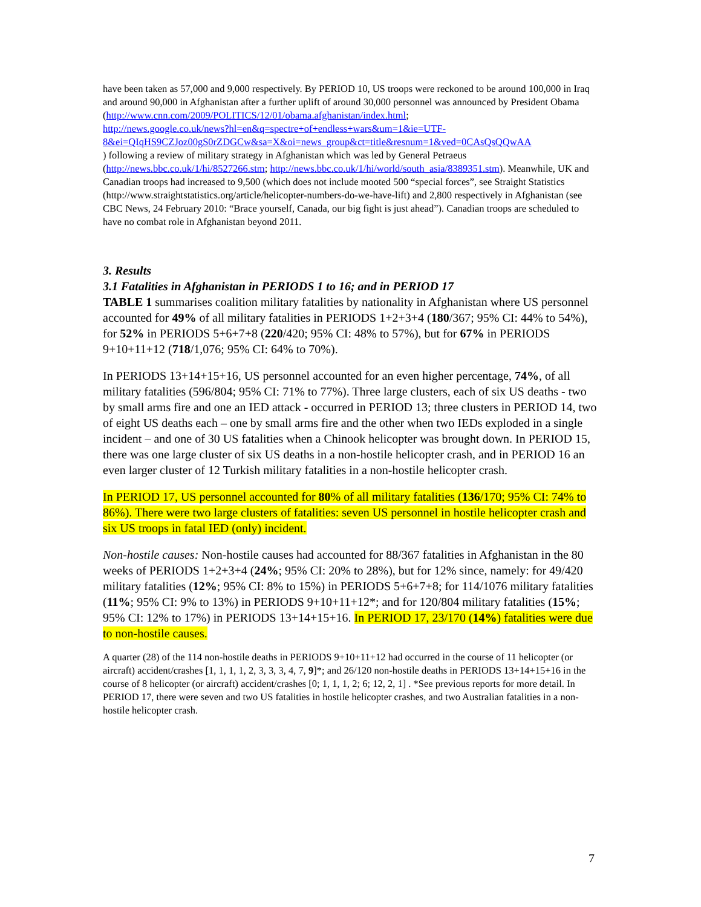have been taken as 57,000 and 9,000 respectively. By PERIOD 10, US troops were reckoned to be around 100,000 in Iraq and around 90,000 in Afghanistan after a further uplift of around 30,000 personnel was announced by President Obama
(http://www.cnn.com/2009/POLITICS/12/01/obama.afghanistan/index.html;
http://news.google.co.uk/news?hl=en&q=spectre+of+endless+wars&um=1&ie=UTF-8&ei=QIqHS9CZJoz00gS0rZDGCw&sa=X&oi=news_group&ct=title&resnum=1&ved=0CAsQsQQwAA
) following a review of military strategy in Afghanistan which was led by General Petraeus (http://news.bbc.co.uk/1/hi/8527266.stm; http://news.bbc.co.uk/1/hi/world/south_asia/8389351.stm). Meanwhile, UK and Canadian troops had increased to 9,500 (which does not include mooted 500 “special forces”, see Straight Statistics (http://www.straightstatistics.org/article/helicopter-numbers-do-we-have-lift) and 2,800 respectively in Afghanistan (see CBC News, 24 February 2010: “Brace yourself, Canada, our big fight is just ahead”). Canadian troops are scheduled to have no combat role in Afghanistan beyond 2011.
3. Results
3.1 Fatalities in Afghanistan in PERIODS 1 to 16; and in PERIOD 17
TABLE 1 summarises coalition military fatalities by nationality in Afghanistan where US personnel accounted for 49% of all military fatalities in PERIODS 1+2+3+4 (180/367; 95% CI: 44% to 54%), for 52% in PERIODS 5+6+7+8 (220/420; 95% CI: 48% to 57%), but for 67% in PERIODS 9+10+11+12 (718/1,076; 95% CI: 64% to 70%).
In PERIODS 13+14+15+16, US personnel accounted for an even higher percentage, 74%, of all military fatalities (596/804; 95% CI: 71% to 77%). Three large clusters, each of six US deaths - two by small arms fire and one an IED attack - occurred in PERIOD 13; three clusters in PERIOD 14, two of eight US deaths each – one by small arms fire and the other when two IEDs exploded in a single incident – and one of 30 US fatalities when a Chinook helicopter was brought down. In PERIOD 15, there was one large cluster of six US deaths in a non-hostile helicopter crash, and in PERIOD 16 an even larger cluster of 12 Turkish military fatalities in a non-hostile helicopter crash.
In PERIOD 17, US personnel accounted for 80% of all military fatalities (136/170; 95% CI: 74% to 86%). There were two large clusters of fatalities: seven US personnel in hostile helicopter crash and six US troops in fatal IED (only) incident.
Non-hostile causes: Non-hostile causes had accounted for 88/367 fatalities in Afghanistan in the 80 weeks of PERIODS 1+2+3+4 (24%; 95% CI: 20% to 28%), but for 12% since, namely: for 49/420 military fatalities (12%; 95% CI: 8% to 15%) in PERIODS 5+6+7+8; for 114/1076 military fatalities (11%; 95% CI: 9% to 13%) in PERIODS 9+10+11+12*; and for 120/804 military fatalities (15%; 95% CI: 12% to 17%) in PERIODS 13+14+15+16. In PERIOD 17, 23/170 (14%) fatalities were due to non-hostile causes.
A quarter (28) of the 114 non-hostile deaths in PERIODS 9+10+11+12 had occurred in the course of 11 helicopter (or aircraft) accident/crashes [1, 1, 1, 1, 2, 3, 3, 3, 4, 7, 9]*; and 26/120 non-hostile deaths in PERIODS 13+14+15+16 in the course of 8 helicopter (or aircraft) accident/crashes [0; 1, 1, 1, 2; 6; 12, 2, 1] . *See previous reports for more detail. In PERIOD 17, there were seven and two US fatalities in hostile helicopter crashes, and two Australian fatalities in a non-hostile helicopter crash.
7